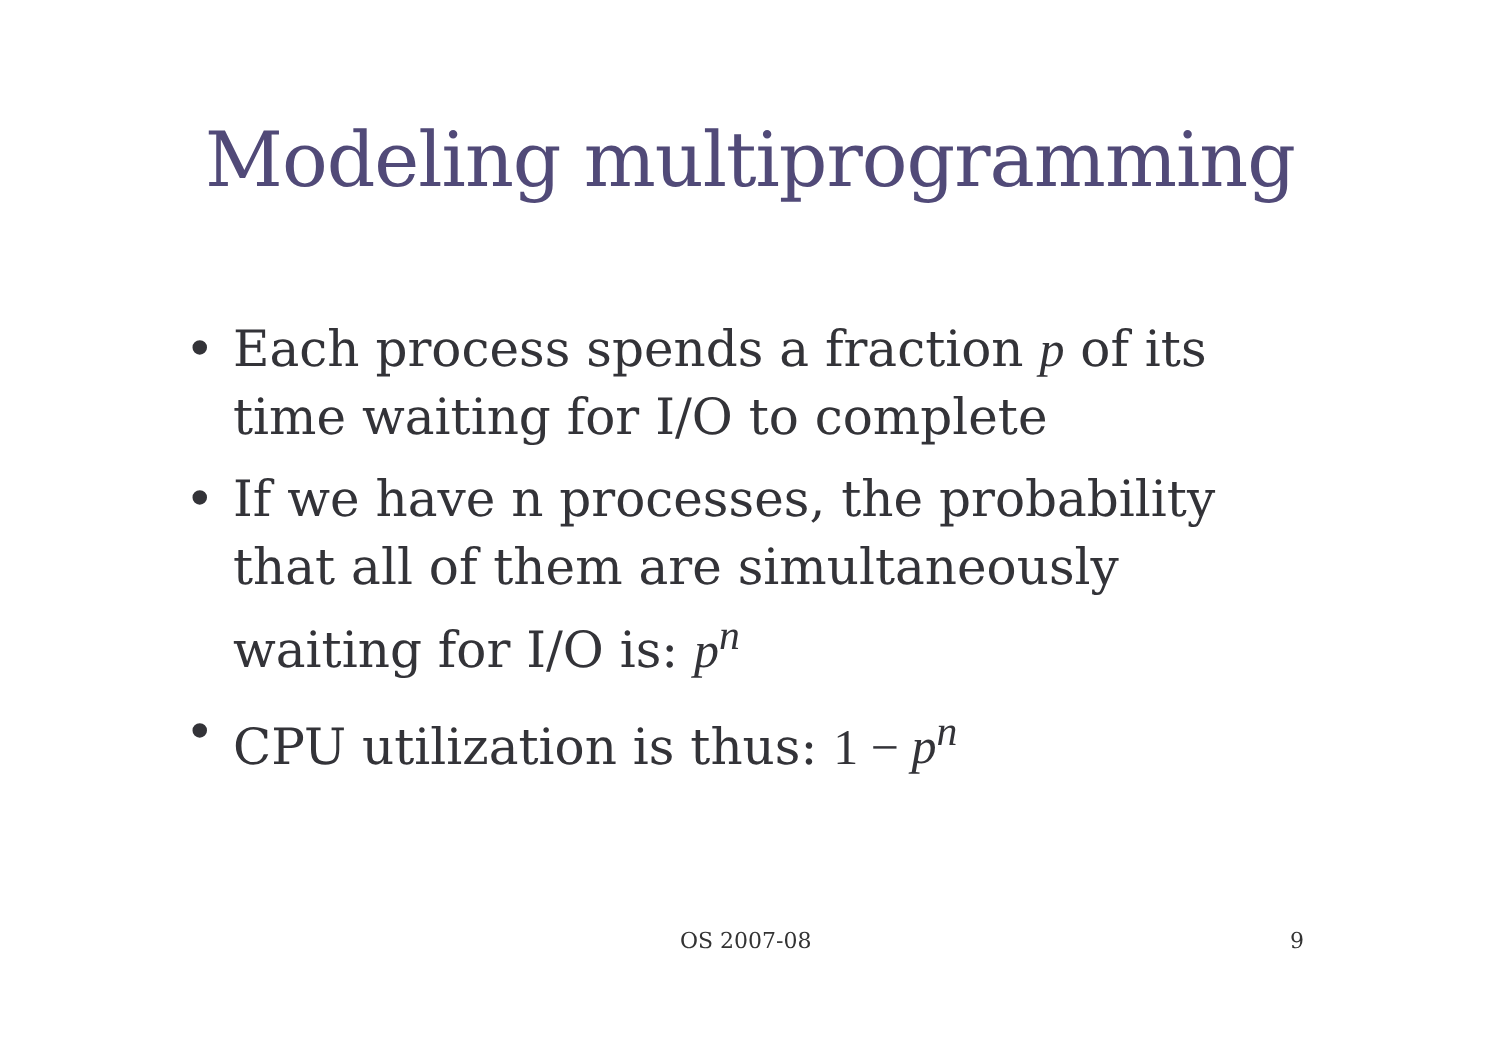Modeling multiprogramming
• Each process spends a fraction p of its time waiting for I/O to complete
• If we have n processes, the probability that all of them are simultaneously waiting for I/O is: p<sup>n</sup>
• CPU utilization is thus: 1 − p<sup>n</sup>
OS 2007-08 9